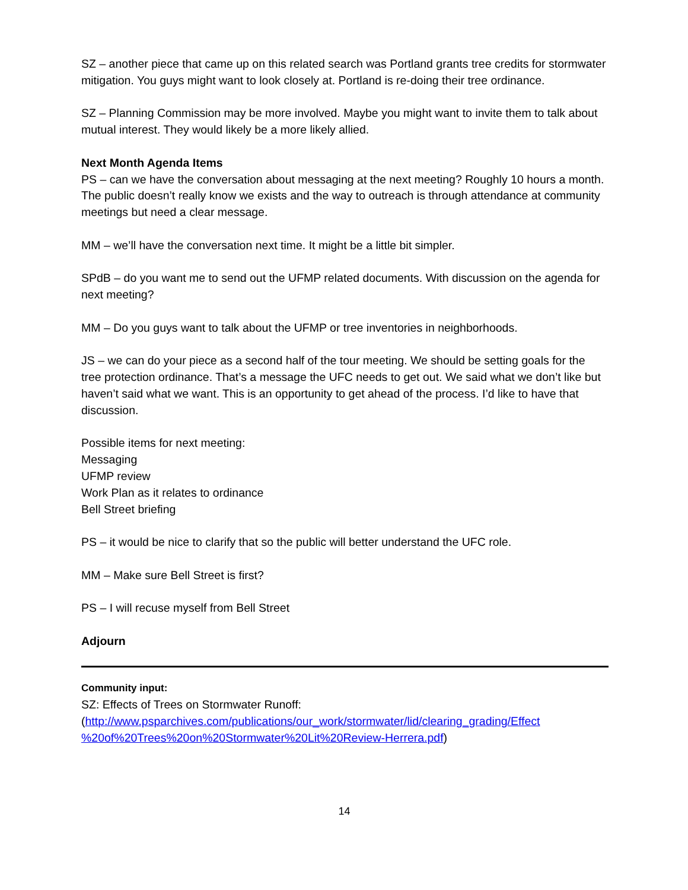SZ – another piece that came up on this related search was Portland grants tree credits for stormwater mitigation. You guys might want to look closely at. Portland is re-doing their tree ordinance.
SZ – Planning Commission may be more involved. Maybe you might want to invite them to talk about mutual interest. They would likely be a more likely allied.
Next Month Agenda Items
PS – can we have the conversation about messaging at the next meeting? Roughly 10 hours a month. The public doesn’t really know we exists and the way to outreach is through attendance at community meetings but need a clear message.
MM – we’ll have the conversation next time. It might be a little bit simpler.
SPdB – do you want me to send out the UFMP related documents. With discussion on the agenda for next meeting?
MM – Do you guys want to talk about the UFMP or tree inventories in neighborhoods.
JS – we can do your piece as a second half of the tour meeting. We should be setting goals for the tree protection ordinance. That’s a message the UFC needs to get out. We said what we don’t like but haven’t said what we want. This is an opportunity to get ahead of the process. I’d like to have that discussion.
Possible items for next meeting:
Messaging
UFMP review
Work Plan as it relates to ordinance
Bell Street briefing
PS – it would be nice to clarify that so the public will better understand the UFC role.
MM – Make sure Bell Street is first?
PS – I will recuse myself from Bell Street
Adjourn
Community input:
SZ: Effects of Trees on Stormwater Runoff:
(http://www.psparchives.com/publications/our_work/stormwater/lid/clearing_grading/Effect %20of%20Trees%20on%20Stormwater%20Lit%20Review-Herrera.pdf)
14